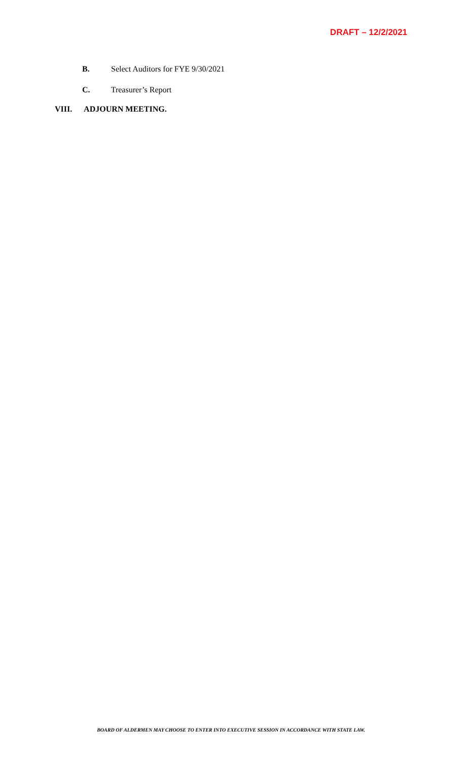DRAFT – 12/2/2021
B. Select Auditors for FYE 9/30/2021
C. Treasurer’s Report
VIII. ADJOURN MEETING.
BOARD OF ALDERMEN MAY CHOOSE TO ENTER INTO EXECUTIVE SESSION IN ACCORDANCE WITH STATE LAW.